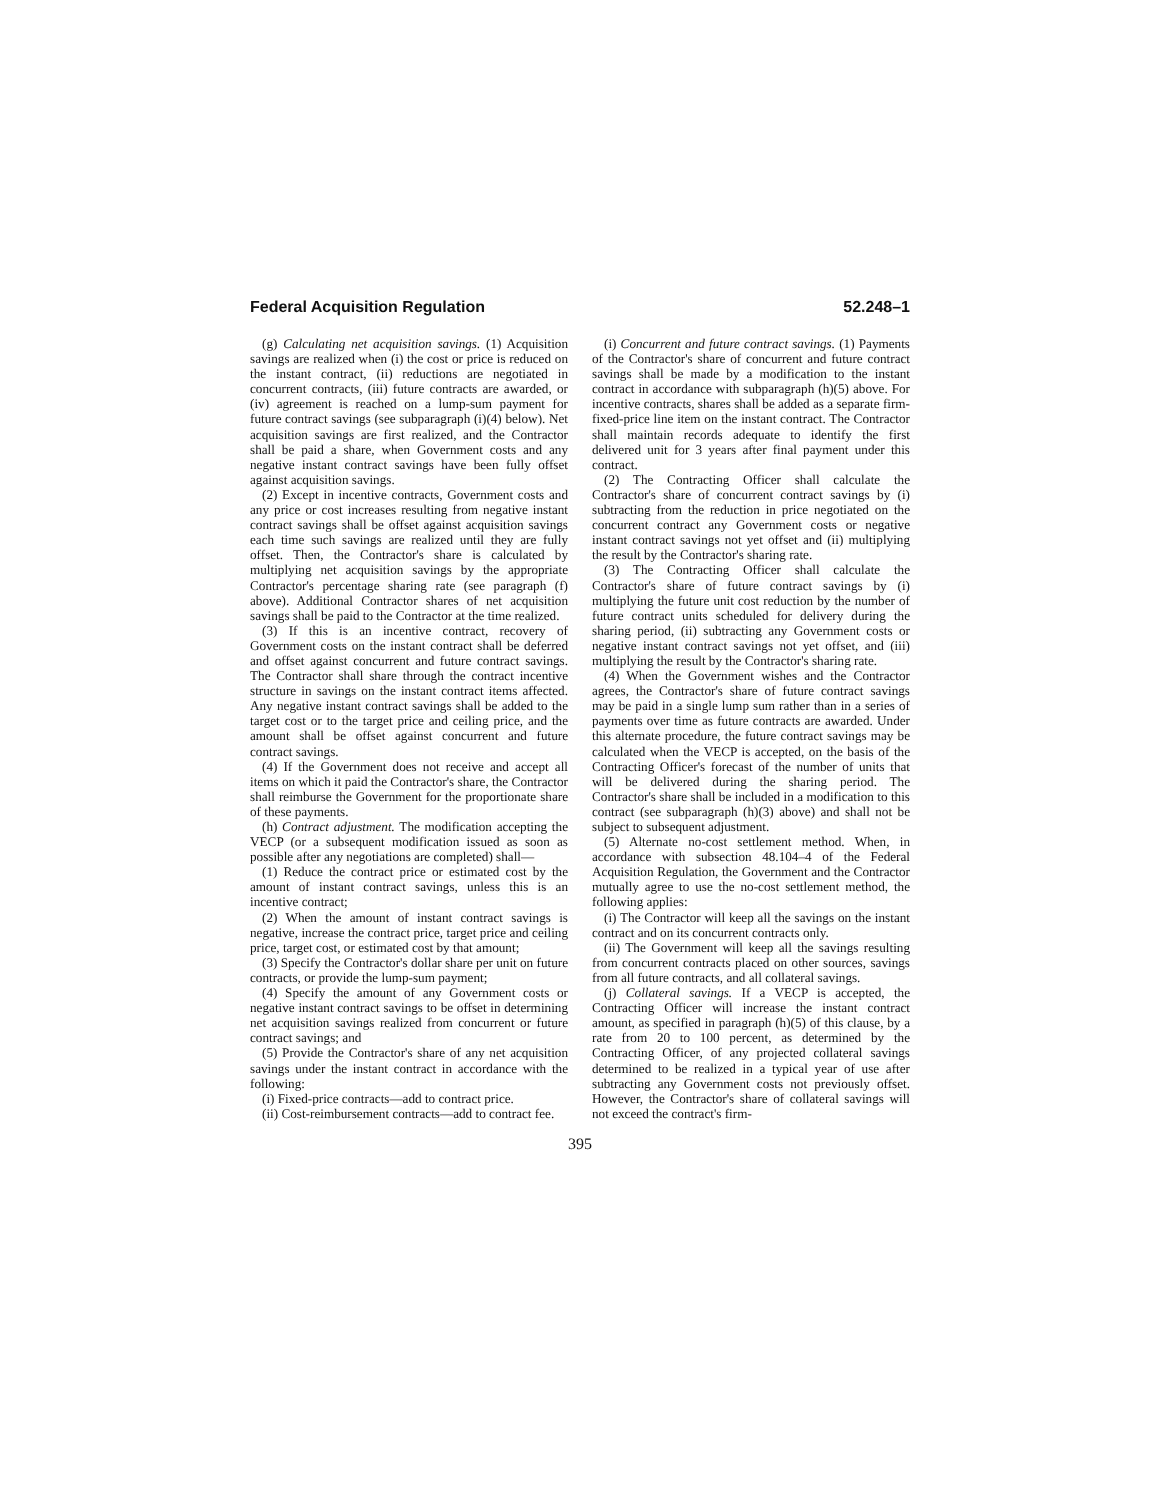Federal Acquisition Regulation 52.248–1
(g) Calculating net acquisition savings. (1) Acquisition savings are realized when (i) the cost or price is reduced on the instant contract, (ii) reductions are negotiated in concurrent contracts, (iii) future contracts are awarded, or (iv) agreement is reached on a lump-sum payment for future contract savings (see subparagraph (i)(4) below). Net acquisition savings are first realized, and the Contractor shall be paid a share, when Government costs and any negative instant contract savings have been fully offset against acquisition savings.
(2) Except in incentive contracts, Government costs and any price or cost increases resulting from negative instant contract savings shall be offset against acquisition savings each time such savings are realized until they are fully offset. Then, the Contractor's share is calculated by multiplying net acquisition savings by the appropriate Contractor's percentage sharing rate (see paragraph (f) above). Additional Contractor shares of net acquisition savings shall be paid to the Contractor at the time realized.
(3) If this is an incentive contract, recovery of Government costs on the instant contract shall be deferred and offset against concurrent and future contract savings. The Contractor shall share through the contract incentive structure in savings on the instant contract items affected. Any negative instant contract savings shall be added to the target cost or to the target price and ceiling price, and the amount shall be offset against concurrent and future contract savings.
(4) If the Government does not receive and accept all items on which it paid the Contractor's share, the Contractor shall reimburse the Government for the proportionate share of these payments.
(h) Contract adjustment. The modification accepting the VECP (or a subsequent modification issued as soon as possible after any negotiations are completed) shall—
(1) Reduce the contract price or estimated cost by the amount of instant contract savings, unless this is an incentive contract;
(2) When the amount of instant contract savings is negative, increase the contract price, target price and ceiling price, target cost, or estimated cost by that amount;
(3) Specify the Contractor's dollar share per unit on future contracts, or provide the lump-sum payment;
(4) Specify the amount of any Government costs or negative instant contract savings to be offset in determining net acquisition savings realized from concurrent or future contract savings; and
(5) Provide the Contractor's share of any net acquisition savings under the instant contract in accordance with the following:
(i) Fixed-price contracts—add to contract price.
(ii) Cost-reimbursement contracts—add to contract fee.
(i) Concurrent and future contract savings. (1) Payments of the Contractor's share of concurrent and future contract savings shall be made by a modification to the instant contract in accordance with subparagraph (h)(5) above. For incentive contracts, shares shall be added as a separate firm-fixed-price line item on the instant contract. The Contractor shall maintain records adequate to identify the first delivered unit for 3 years after final payment under this contract.
(2) The Contracting Officer shall calculate the Contractor's share of concurrent contract savings by (i) subtracting from the reduction in price negotiated on the concurrent contract any Government costs or negative instant contract savings not yet offset and (ii) multiplying the result by the Contractor's sharing rate.
(3) The Contracting Officer shall calculate the Contractor's share of future contract savings by (i) multiplying the future unit cost reduction by the number of future contract units scheduled for delivery during the sharing period, (ii) subtracting any Government costs or negative instant contract savings not yet offset, and (iii) multiplying the result by the Contractor's sharing rate.
(4) When the Government wishes and the Contractor agrees, the Contractor's share of future contract savings may be paid in a single lump sum rather than in a series of payments over time as future contracts are awarded. Under this alternate procedure, the future contract savings may be calculated when the VECP is accepted, on the basis of the Contracting Officer's forecast of the number of units that will be delivered during the sharing period. The Contractor's share shall be included in a modification to this contract (see subparagraph (h)(3) above) and shall not be subject to subsequent adjustment.
(5) Alternate no-cost settlement method. When, in accordance with subsection 48.104–4 of the Federal Acquisition Regulation, the Government and the Contractor mutually agree to use the no-cost settlement method, the following applies:
(i) The Contractor will keep all the savings on the instant contract and on its concurrent contracts only.
(ii) The Government will keep all the savings resulting from concurrent contracts placed on other sources, savings from all future contracts, and all collateral savings.
(j) Collateral savings. If a VECP is accepted, the Contracting Officer will increase the instant contract amount, as specified in paragraph (h)(5) of this clause, by a rate from 20 to 100 percent, as determined by the Contracting Officer, of any projected collateral savings determined to be realized in a typical year of use after subtracting any Government costs not previously offset. However, the Contractor's share of collateral savings will not exceed the contract's firm-
395